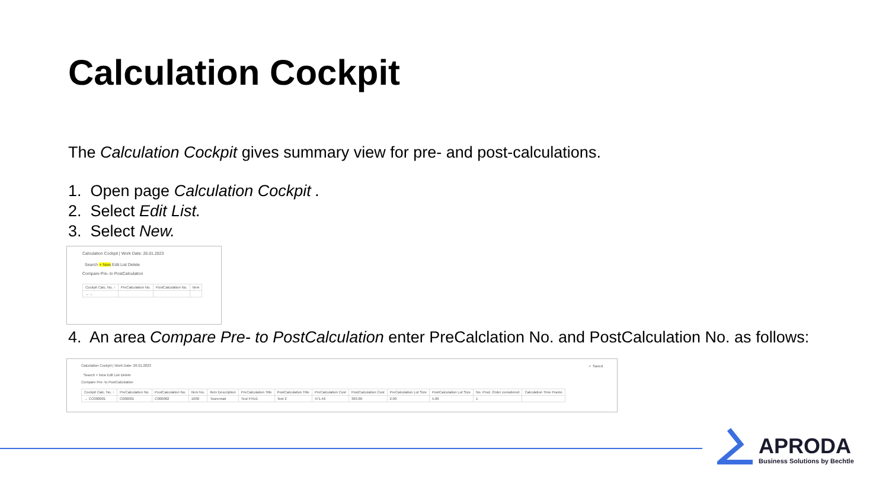Calculation Cockpit
The Calculation Cockpit gives summary view for pre- and post-calculations.
1. Open page Calculation Cockpit .
2. Select Edit List.
3. Select New.
Calculation Cockpit | Work Date: 26.01.2023
Search + New Edit List Delete
Compare Pre- to PostCalculation
| Cockpit Calc. No. ↑ | PreCalculation No. | PostCalculation No. | Item |
| --- | --- | --- | --- |
| → ... | | | |
4. An area Compare Pre- to PostCalculation enter PreCalclation No. and PostCalculation No. as follows:
Calculation Cockpit | Work Date: 26.01.2023 ✓ Saved
Search + New Edit List Delete
Compare Pre- to PostCalculation
| Cockpit Calc. No. ↑ | PreCalculation No. | PostCalculation No. | Item No. | Item Description | PreCalculation Title | PostCalculation Title | PreCalculation Cost | PostCalculation Cost | PreCalculation Lot Size | PostCalculation Lot Size | No. Prod. Order considered | Calculation Time Frame |
| --- | --- | --- | --- | --- | --- | --- | --- | --- | --- | --- | --- | --- |
| → CC000001 | C000001 | C000002 | 1000 | Tourenrad | Test FHU1 | Test 2 | 471.46 | 363.80 | 2.00 | 5.00 | 1 | |
APRODA
Business Solutions by Bechtle